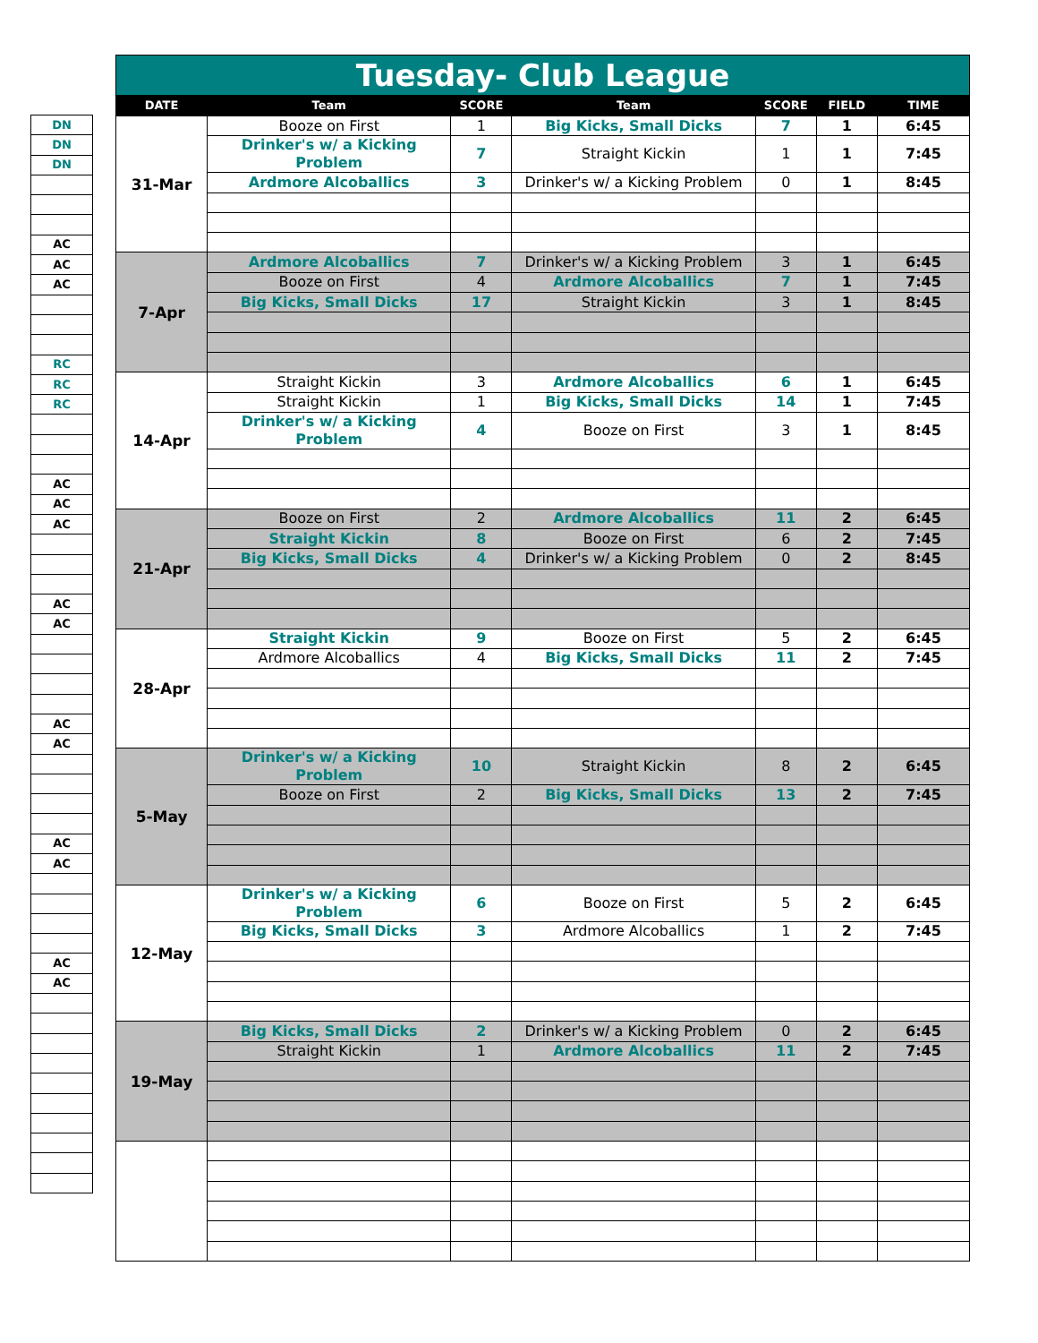| DN |
| DN |
| DN |
| AC |
| AC |
| AC |
| RC |
| RC |
| RC |
| AC |
| AC |
| AC |
| AC |
| AC |
| AC |
| AC |
| AC |
| AC |
| AC |
| AC |
| Tuesday- Club League | | | | | | |
| DATE | Team | SCORE | Team | SCORE | FIELD | TIME |
| 31-Mar | Booze on First | 1 | Big Kicks, Small Dicks | 7 | 1 | 6:45 |
| | Drinker's w/ a Kicking Problem | 7 | Straight Kickin | 1 | 1 | 7:45 |
| | Ardmore Alcoballics | 3 | Drinker's w/ a Kicking Problem | 0 | 1 | 8:45 |
| 7-Apr | Ardmore Alcoballics | 7 | Drinker's w/ a Kicking Problem | 3 | 1 | 6:45 |
| | Booze on First | 4 | Ardmore Alcoballics | 7 | 1 | 7:45 |
| | Big Kicks, Small Dicks | 17 | Straight Kickin | 3 | 1 | 8:45 |
| 14-Apr | Straight Kickin | 3 | Ardmore Alcoballics | 6 | 1 | 6:45 |
| | Straight Kickin | 1 | Big Kicks, Small Dicks | 14 | 1 | 7:45 |
| | Drinker's w/ a Kicking Problem | 4 | Booze on First | 3 | 1 | 8:45 |
| 21-Apr | Booze on First | 2 | Ardmore Alcoballics | 11 | 2 | 6:45 |
| | Straight Kickin | 8 | Booze on First | 6 | 2 | 7:45 |
| | Big Kicks, Small Dicks | 4 | Drinker's w/ a Kicking Problem | 0 | 2 | 8:45 |
| 28-Apr | Straight Kickin | 9 | Booze on First | 5 | 2 | 6:45 |
| | Ardmore Alcoballics | 4 | Big Kicks, Small Dicks | 11 | 2 | 7:45 |
| 5-May | Drinker's w/ a Kicking Problem | 10 | Straight Kickin | 8 | 2 | 6:45 |
| | Booze on First | 2 | Big Kicks, Small Dicks | 13 | 2 | 7:45 |
| 12-May | Drinker's w/ a Kicking Problem | 6 | Booze on First | 5 | 2 | 6:45 |
| | Big Kicks, Small Dicks | 3 | Ardmore Alcoballics | 1 | 2 | 7:45 |
| 19-May | Big Kicks, Small Dicks | 2 | Drinker's w/ a Kicking Problem | 0 | 2 | 6:45 |
| | Straight Kickin | 1 | Ardmore Alcoballics | 11 | 2 | 7:45 |